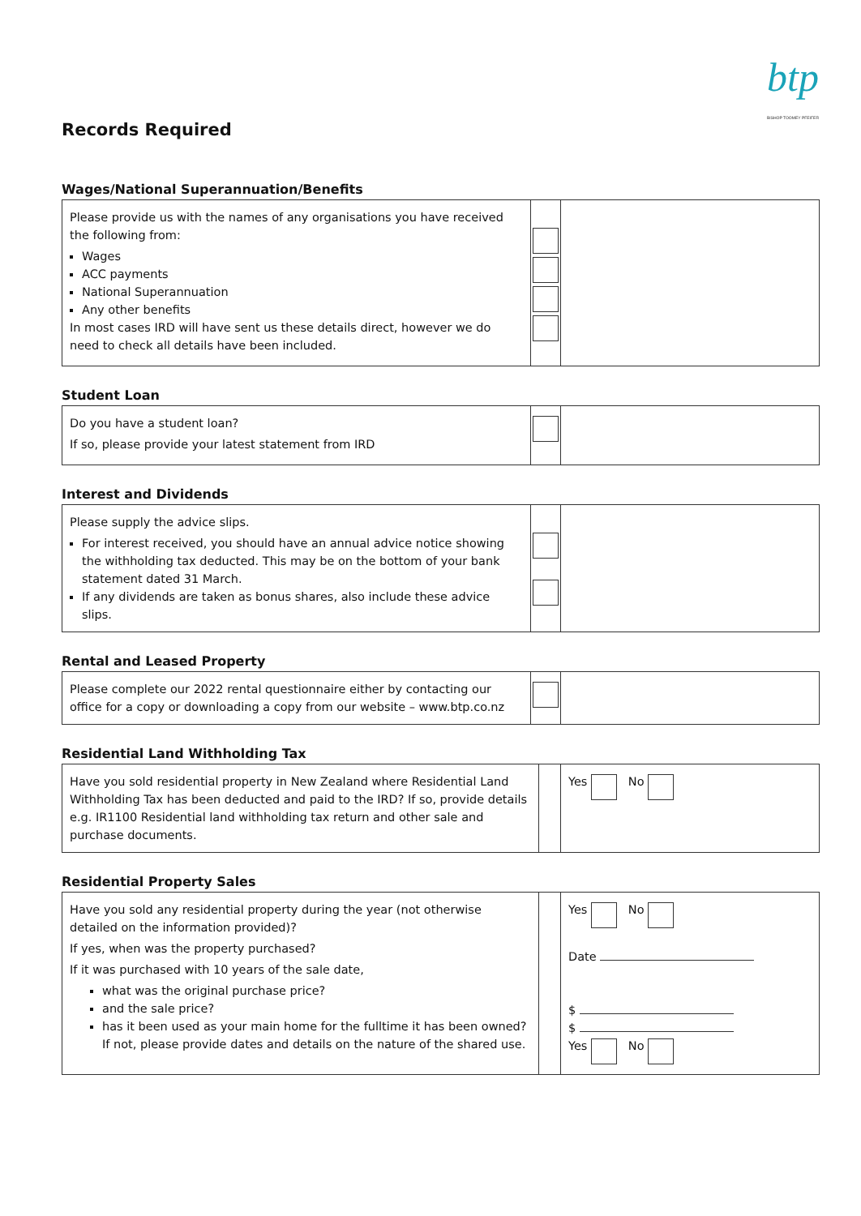btp
BISHOP TOOMEY PFEIFER
Records Required
Wages/National Superannuation/Benefits
| Please provide us with the names of any organisations you have received the following from: Wages ACC payments National Superannuation Any other benefits In most cases IRD will have sent us these details direct, however we do need to check all details have been included. | | |
Student Loan
| Do you have a student loan? If so, please provide your latest statement from IRD | | |
Interest and Dividends
| Please supply the advice slips. For interest received, you should have an annual advice notice showing the withholding tax deducted. This may be on the bottom of your bank statement dated 31 March. If any dividends are taken as bonus shares, also include these advice slips. | | |
Rental and Leased Property
| Please complete our 2022 rental questionnaire either by contacting our office for a copy or downloading a copy from our website – www.btp.co.nz | | |
Residential Land Withholding Tax
| Have you sold residential property in New Zealand where Residential Land Withholding Tax has been deducted and paid to the IRD? If so, provide details e.g. IR1100 Residential land withholding tax return and other sale and purchase documents. | | Yes No |
Residential Property Sales
| Have you sold any residential property during the year (not otherwise detailed on the information provided)? If yes, when was the property purchased? If it was purchased with 10 years of the sale date, what was the original purchase price? and the sale price? has it been used as your main home for the fulltime it has been owned? If not, please provide dates and details on the nature of the shared use. | | Yes No Date $ $ Yes No |